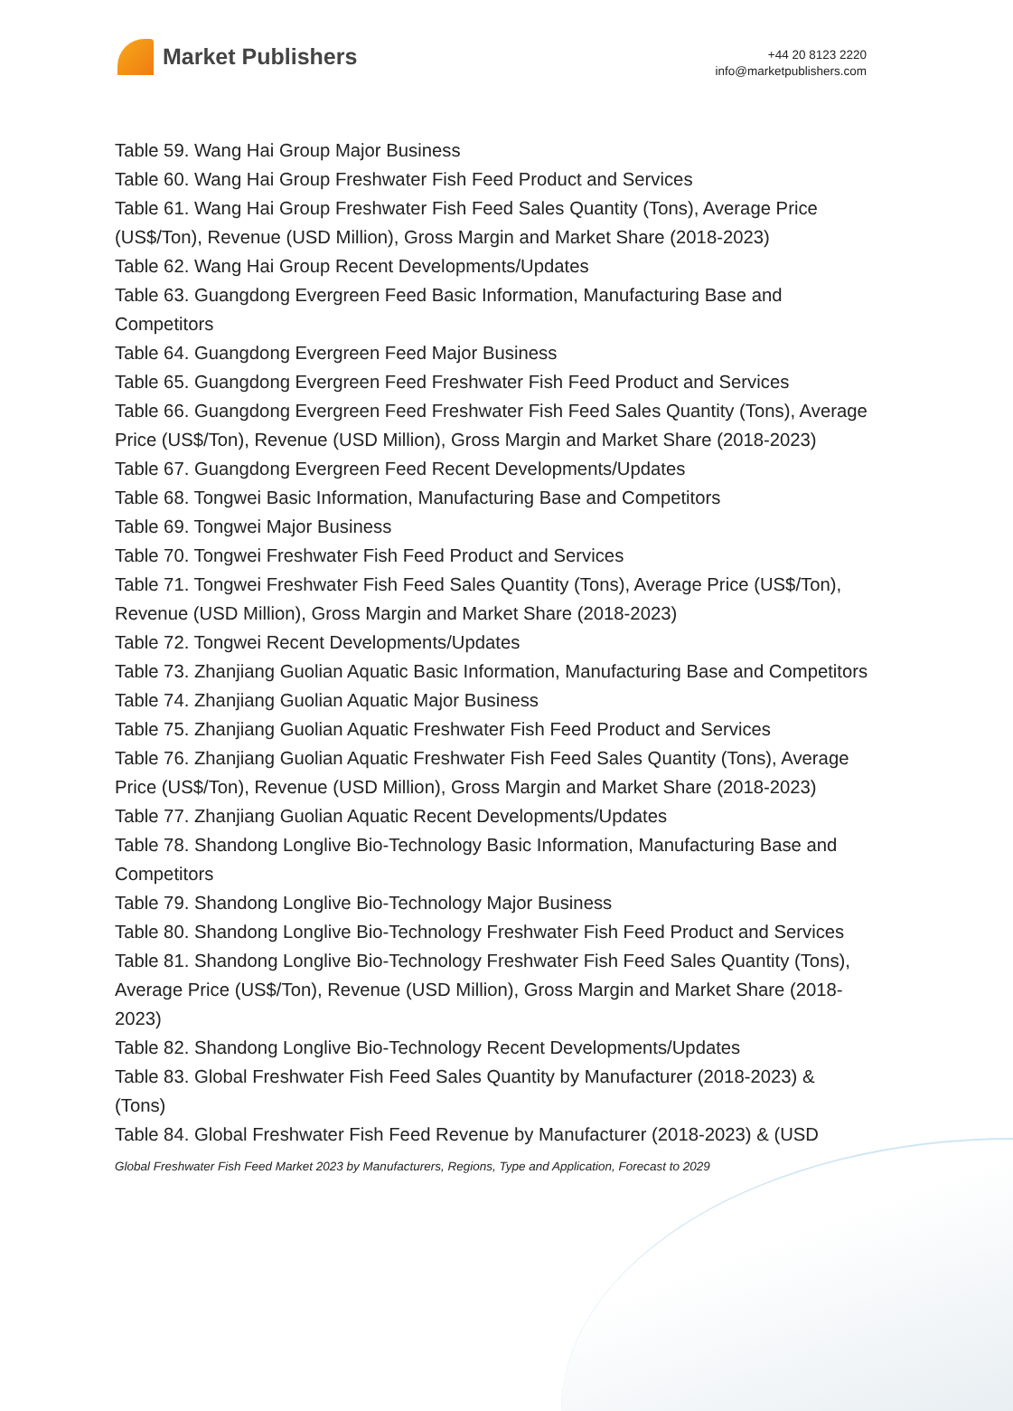Market Publishers
+44 20 8123 2220
info@marketpublishers.com
Table 59. Wang Hai Group Major Business
Table 60. Wang Hai Group Freshwater Fish Feed Product and Services
Table 61. Wang Hai Group Freshwater Fish Feed Sales Quantity (Tons), Average Price (US$/Ton), Revenue (USD Million), Gross Margin and Market Share (2018-2023)
Table 62. Wang Hai Group Recent Developments/Updates
Table 63. Guangdong Evergreen Feed Basic Information, Manufacturing Base and Competitors
Table 64. Guangdong Evergreen Feed Major Business
Table 65. Guangdong Evergreen Feed Freshwater Fish Feed Product and Services
Table 66. Guangdong Evergreen Feed Freshwater Fish Feed Sales Quantity (Tons), Average Price (US$/Ton), Revenue (USD Million), Gross Margin and Market Share (2018-2023)
Table 67. Guangdong Evergreen Feed Recent Developments/Updates
Table 68. Tongwei Basic Information, Manufacturing Base and Competitors
Table 69. Tongwei Major Business
Table 70. Tongwei Freshwater Fish Feed Product and Services
Table 71. Tongwei Freshwater Fish Feed Sales Quantity (Tons), Average Price (US$/Ton), Revenue (USD Million), Gross Margin and Market Share (2018-2023)
Table 72. Tongwei Recent Developments/Updates
Table 73. Zhanjiang Guolian Aquatic Basic Information, Manufacturing Base and Competitors
Table 74. Zhanjiang Guolian Aquatic Major Business
Table 75. Zhanjiang Guolian Aquatic Freshwater Fish Feed Product and Services
Table 76. Zhanjiang Guolian Aquatic Freshwater Fish Feed Sales Quantity (Tons), Average Price (US$/Ton), Revenue (USD Million), Gross Margin and Market Share (2018-2023)
Table 77. Zhanjiang Guolian Aquatic Recent Developments/Updates
Table 78. Shandong Longlive Bio-Technology Basic Information, Manufacturing Base and Competitors
Table 79. Shandong Longlive Bio-Technology Major Business
Table 80. Shandong Longlive Bio-Technology Freshwater Fish Feed Product and Services
Table 81. Shandong Longlive Bio-Technology Freshwater Fish Feed Sales Quantity (Tons), Average Price (US$/Ton), Revenue (USD Million), Gross Margin and Market Share (2018-2023)
Table 82. Shandong Longlive Bio-Technology Recent Developments/Updates
Table 83. Global Freshwater Fish Feed Sales Quantity by Manufacturer (2018-2023) & (Tons)
Table 84. Global Freshwater Fish Feed Revenue by Manufacturer (2018-2023) & (USD
Global Freshwater Fish Feed Market 2023 by Manufacturers, Regions, Type and Application, Forecast to 2029